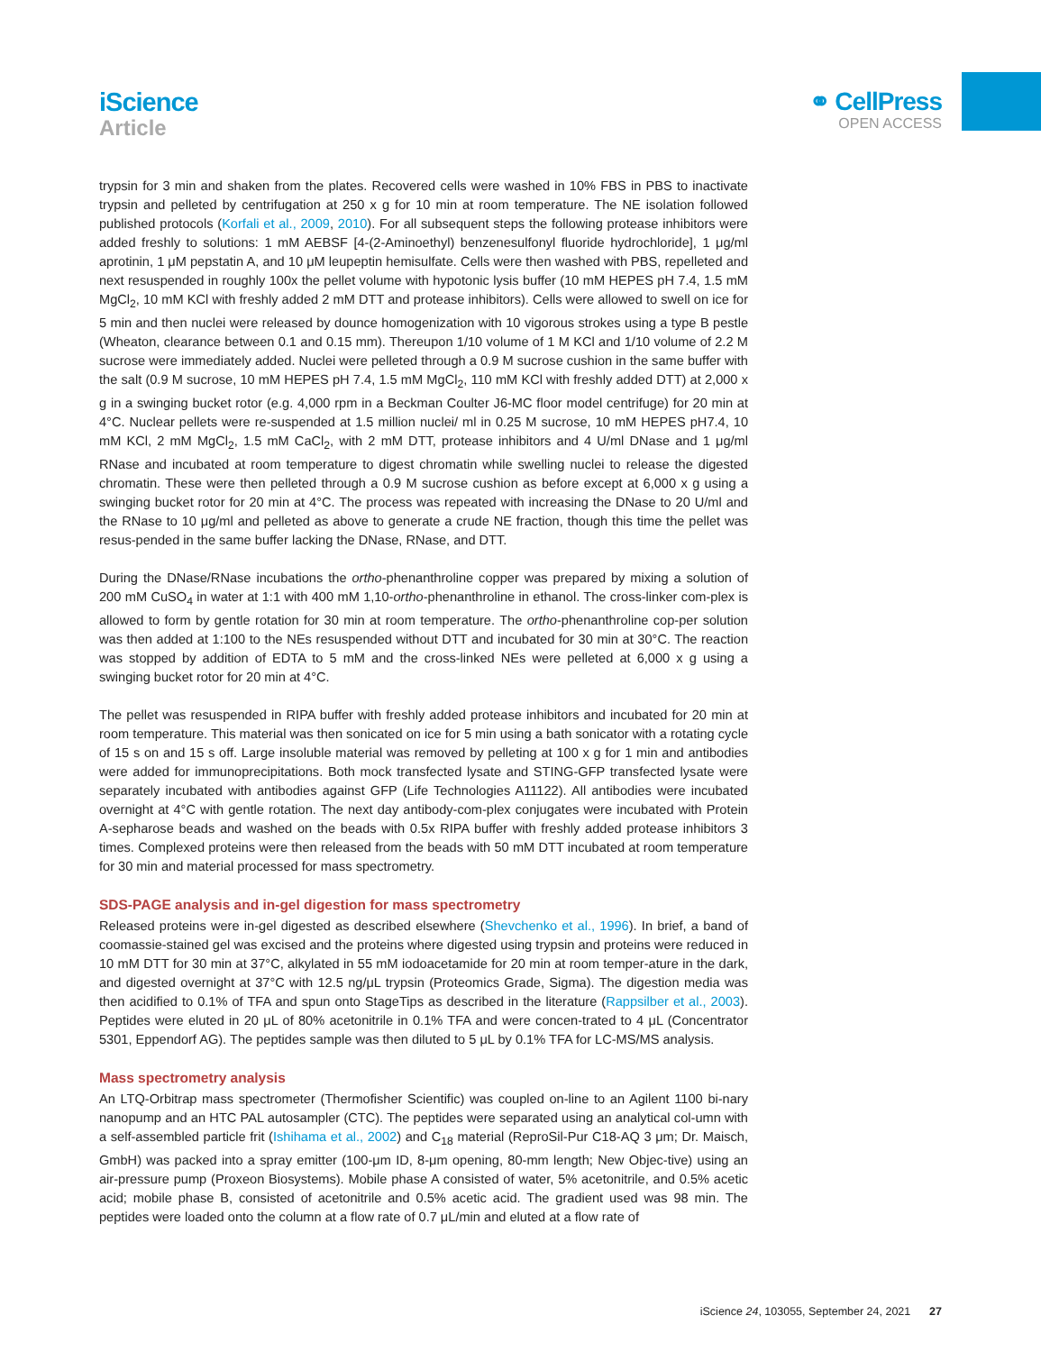iScience
Article
⚭ CellPress
OPEN ACCESS
trypsin for 3 min and shaken from the plates. Recovered cells were washed in 10% FBS in PBS to inactivate trypsin and pelleted by centrifugation at 250 x g for 10 min at room temperature. The NE isolation followed published protocols (Korfali et al., 2009, 2010). For all subsequent steps the following protease inhibitors were added freshly to solutions: 1 mM AEBSF [4-(2-Aminoethyl) benzenesulfonyl fluoride hydrochloride], 1 μg/ml aprotinin, 1 μM pepstatin A, and 10 μM leupeptin hemisulfate. Cells were then washed with PBS, repelleted and next resuspended in roughly 100x the pellet volume with hypotonic lysis buffer (10 mM HEPES pH 7.4, 1.5 mM MgCl<sub>2</sub>, 10 mM KCl with freshly added 2 mM DTT and protease inhibitors). Cells were allowed to swell on ice for 5 min and then nuclei were released by dounce homogenization with 10 vigorous strokes using a type B pestle (Wheaton, clearance between 0.1 and 0.15 mm). Thereupon 1/10 volume of 1 M KCl and 1/10 volume of 2.2 M sucrose were immediately added. Nuclei were pelleted through a 0.9 M sucrose cushion in the same buffer with the salt (0.9 M sucrose, 10 mM HEPES pH 7.4, 1.5 mM MgCl<sub>2</sub>, 110 mM KCl with freshly added DTT) at 2,000 x g in a swinging bucket rotor (e.g. 4,000 rpm in a Beckman Coulter J6-MC floor model centrifuge) for 20 min at 4°C. Nuclear pellets were re-suspended at 1.5 million nuclei/ ml in 0.25 M sucrose, 10 mM HEPES pH7.4, 10 mM KCl, 2 mM MgCl<sub>2</sub>, 1.5 mM CaCl<sub>2</sub>, with 2 mM DTT, protease inhibitors and 4 U/ml DNase and 1 μg/ml RNase and incubated at room temperature to digest chromatin while swelling nuclei to release the digested chromatin. These were then pelleted through a 0.9 M sucrose cushion as before except at 6,000 x g using a swinging bucket rotor for 20 min at 4°C. The process was repeated with increasing the DNase to 20 U/ml and the RNase to 10 μg/ml and pelleted as above to generate a crude NE fraction, though this time the pellet was resus-pended in the same buffer lacking the DNase, RNase, and DTT.
During the DNase/RNase incubations the ortho-phenanthroline copper was prepared by mixing a solution of 200 mM CuSO<sub>4</sub> in water at 1:1 with 400 mM 1,10-ortho-phenanthroline in ethanol. The cross-linker com-plex is allowed to form by gentle rotation for 30 min at room temperature. The ortho-phenanthroline cop-per solution was then added at 1:100 to the NEs resuspended without DTT and incubated for 30 min at 30°C. The reaction was stopped by addition of EDTA to 5 mM and the cross-linked NEs were pelleted at 6,000 x g using a swinging bucket rotor for 20 min at 4°C.
The pellet was resuspended in RIPA buffer with freshly added protease inhibitors and incubated for 20 min at room temperature. This material was then sonicated on ice for 5 min using a bath sonicator with a rotating cycle of 15 s on and 15 s off. Large insoluble material was removed by pelleting at 100 x g for 1 min and antibodies were added for immunoprecipitations. Both mock transfected lysate and STING-GFP transfected lysate were separately incubated with antibodies against GFP (Life Technologies A11122). All antibodies were incubated overnight at 4°C with gentle rotation. The next day antibody-com-plex conjugates were incubated with Protein A-sepharose beads and washed on the beads with 0.5x RIPA buffer with freshly added protease inhibitors 3 times. Complexed proteins were then released from the beads with 50 mM DTT incubated at room temperature for 30 min and material processed for mass spectrometry.
SDS-PAGE analysis and in-gel digestion for mass spectrometry
Released proteins were in-gel digested as described elsewhere (Shevchenko et al., 1996). In brief, a band of coomassie-stained gel was excised and the proteins where digested using trypsin and proteins were reduced in 10 mM DTT for 30 min at 37°C, alkylated in 55 mM iodoacetamide for 20 min at room temper-ature in the dark, and digested overnight at 37°C with 12.5 ng/μL trypsin (Proteomics Grade, Sigma). The digestion media was then acidified to 0.1% of TFA and spun onto StageTips as described in the literature (Rappsilber et al., 2003). Peptides were eluted in 20 μL of 80% acetonitrile in 0.1% TFA and were concen-trated to 4 μL (Concentrator 5301, Eppendorf AG). The peptides sample was then diluted to 5 μL by 0.1% TFA for LC-MS/MS analysis.
Mass spectrometry analysis
An LTQ-Orbitrap mass spectrometer (Thermofisher Scientific) was coupled on-line to an Agilent 1100 bi-nary nanopump and an HTC PAL autosampler (CTC). The peptides were separated using an analytical col-umn with a self-assembled particle frit (Ishihama et al., 2002) and C<sub>18</sub> material (ReproSil-Pur C18-AQ 3 μm; Dr. Maisch, GmbH) was packed into a spray emitter (100-μm ID, 8-μm opening, 80-mm length; New Objec-tive) using an air-pressure pump (Proxeon Biosystems). Mobile phase A consisted of water, 5% acetonitrile, and 0.5% acetic acid; mobile phase B, consisted of acetonitrile and 0.5% acetic acid. The gradient used was 98 min. The peptides were loaded onto the column at a flow rate of 0.7 μL/min and eluted at a flow rate of
iScience 24, 103055, September 24, 2021 27